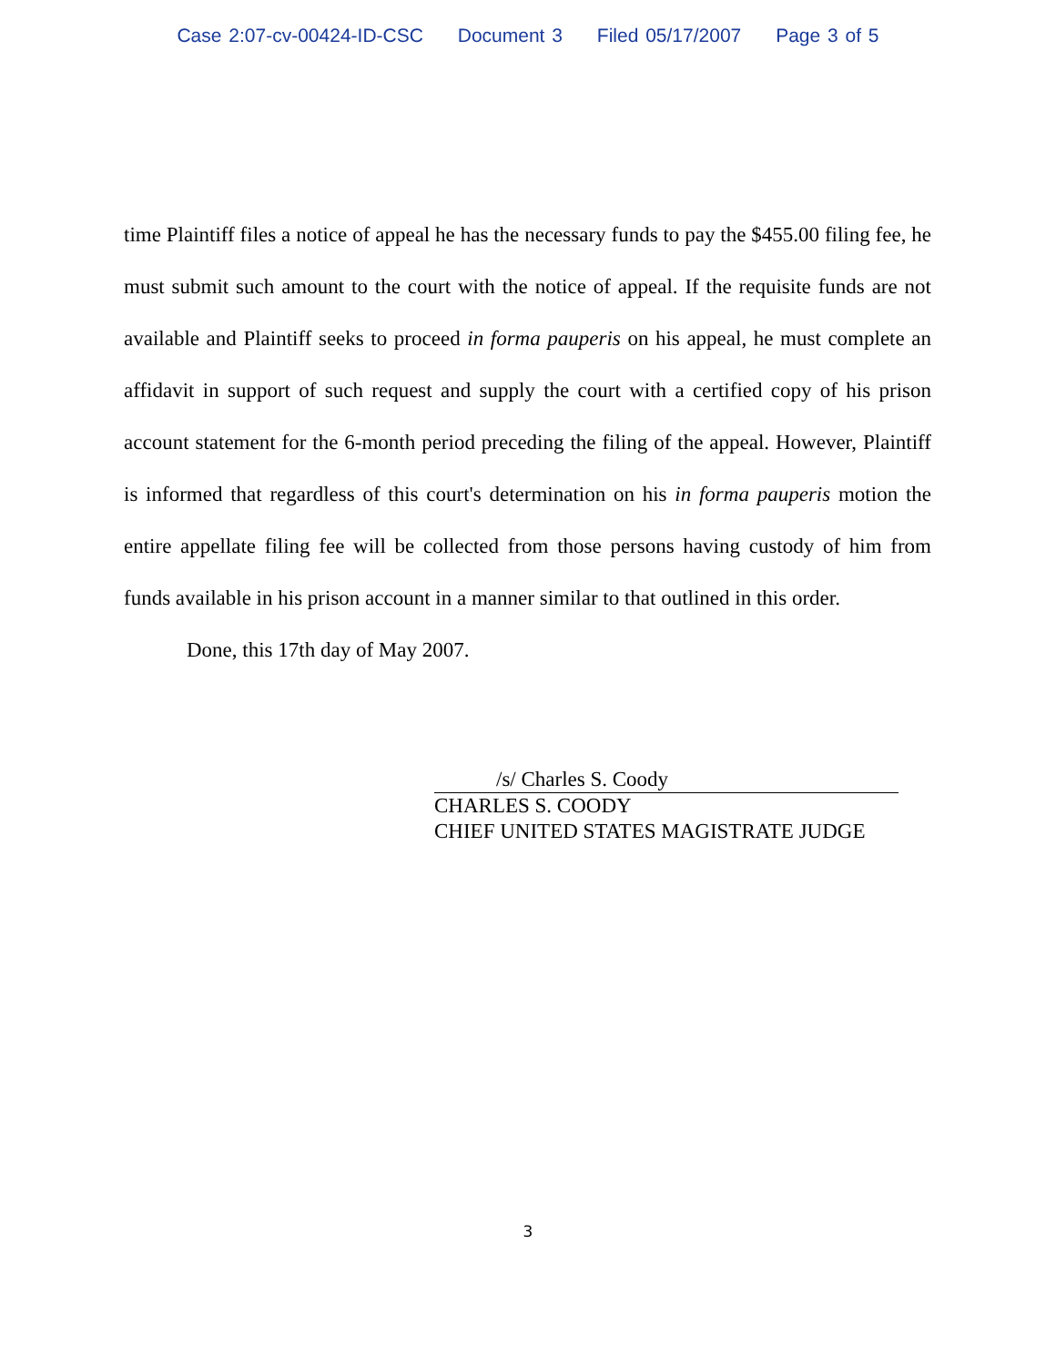Case 2:07-cv-00424-ID-CSC Document 3 Filed 05/17/2007 Page 3 of 5
time Plaintiff files a notice of appeal he has the necessary funds to pay the $455.00 filing fee, he must submit such amount to the court with the notice of appeal. If the requisite funds are not available and Plaintiff seeks to proceed in forma pauperis on his appeal, he must complete an affidavit in support of such request and supply the court with a certified copy of his prison account statement for the 6-month period preceding the filing of the appeal. However, Plaintiff is informed that regardless of this court's determination on his in forma pauperis motion the entire appellate filing fee will be collected from those persons having custody of him from funds available in his prison account in a manner similar to that outlined in this order.
Done, this 17th day of May 2007.
/s/ Charles S. Coody
CHARLES S. COODY
CHIEF UNITED STATES MAGISTRATE JUDGE
3